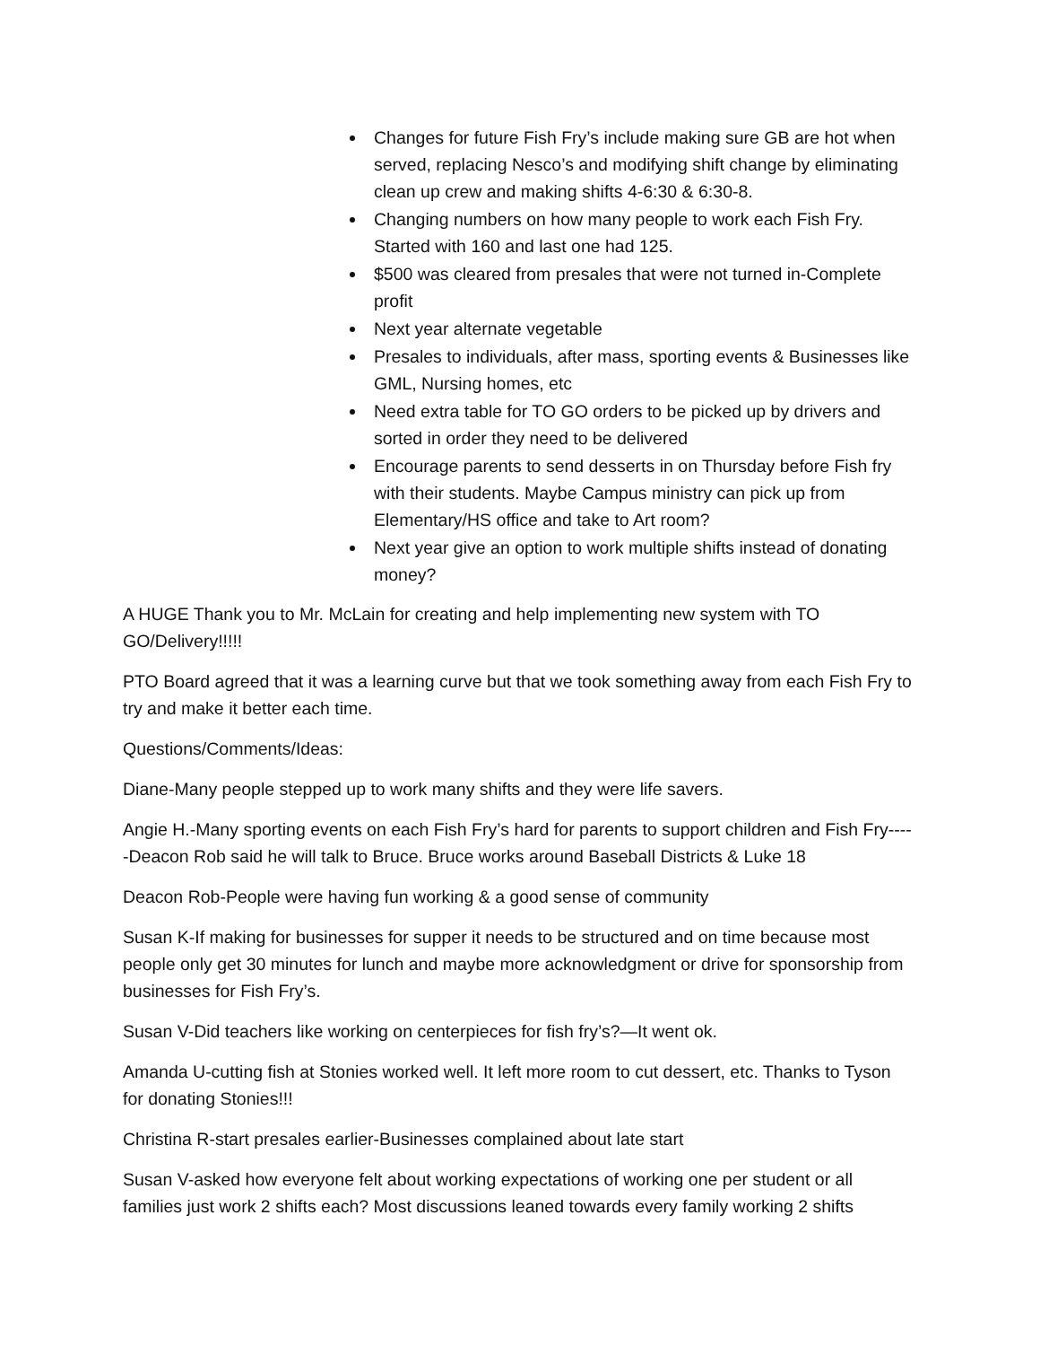Changes for future Fish Fry’s include making sure GB are hot when served, replacing Nesco’s and modifying shift change by eliminating clean up crew and making shifts 4-6:30 & 6:30-8.
Changing numbers on how many people to work each Fish Fry. Started with 160 and last one had 125.
$500 was cleared from presales that were not turned in-Complete profit
Next year alternate vegetable
Presales to individuals, after mass, sporting events & Businesses like GML, Nursing homes, etc
Need extra table for TO GO orders to be picked up by drivers and sorted in order they need to be delivered
Encourage parents to send desserts in on Thursday before Fish fry with their students. Maybe Campus ministry can pick up from Elementary/HS office and take to Art room?
Next year give an option to work multiple shifts instead of donating money?
A HUGE Thank you to Mr. McLain for creating and help implementing new system with TO GO/Delivery!!!!!
PTO Board agreed that it was a learning curve but that we took something away from each Fish Fry to try and make it better each time.
Questions/Comments/Ideas:
Diane-Many people stepped up to work many shifts and they were life savers.
Angie H.-Many sporting events on each Fish Fry’s hard for parents to support children and Fish Fry-----Deacon Rob said he will talk to Bruce. Bruce works around Baseball Districts & Luke 18
Deacon Rob-People were having fun working & a good sense of community
Susan K-If making for businesses for supper it needs to be structured and on time because most people only get 30 minutes for lunch and maybe more acknowledgment or drive for sponsorship from businesses for Fish Fry’s.
Susan V-Did teachers like working on centerpieces for fish fry’s?—It went ok.
Amanda U-cutting fish at Stonies worked well. It left more room to cut dessert, etc. Thanks to Tyson for donating Stonies!!!
Christina R-start presales earlier-Businesses complained about late start
Susan V-asked how everyone felt about working expectations of working one per student or all families just work 2 shifts each? Most discussions leaned towards every family working 2 shifts